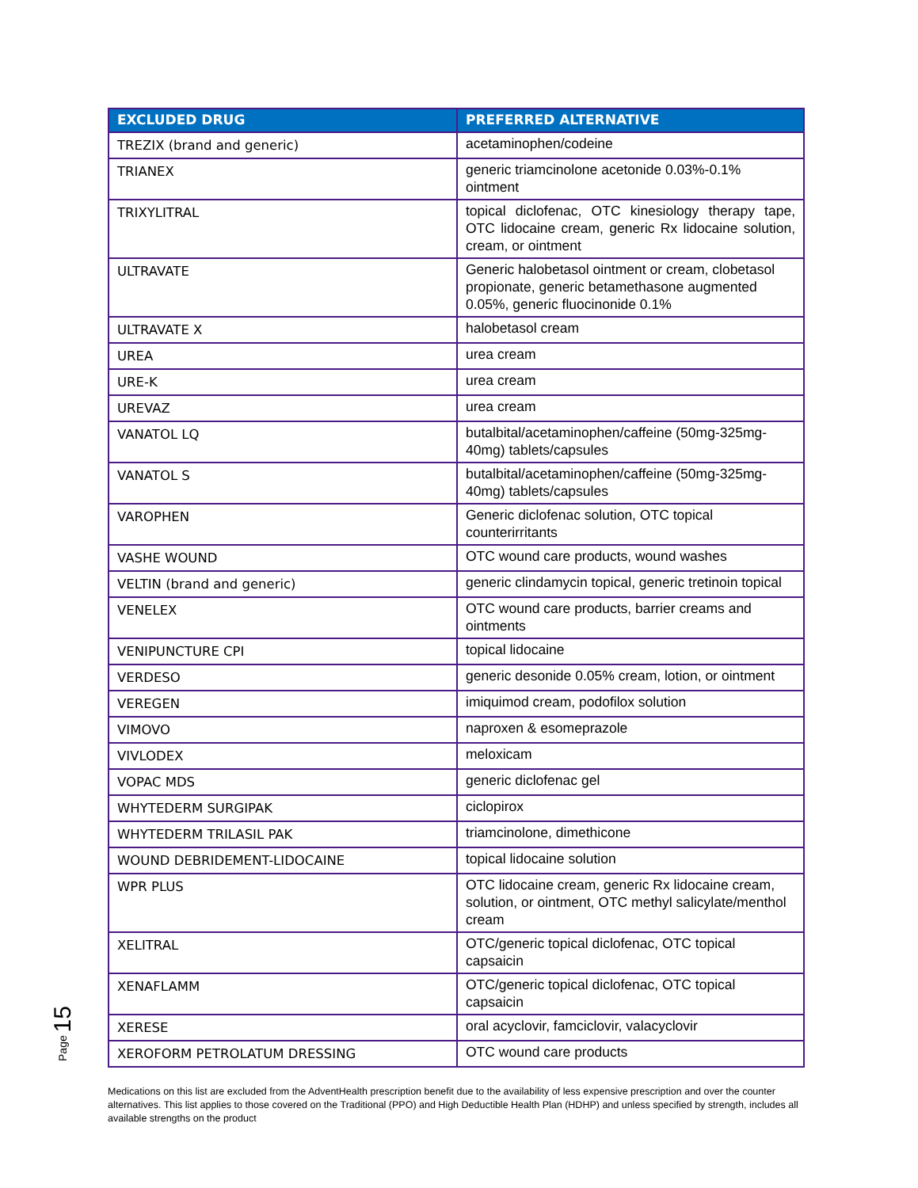| EXCLUDED DRUG | PREFERRED ALTERNATIVE |
| --- | --- |
| TREZIX (brand and generic) | acetaminophen/codeine |
| TRIANEX | generic triamcinolone acetonide 0.03%-0.1% ointment |
| TRIXYLITRAL | topical diclofenac, OTC kinesiology therapy tape, OTC lidocaine cream, generic Rx lidocaine solution, cream, or ointment |
| ULTRAVATE | Generic halobetasol ointment or cream, clobetasol propionate, generic betamethasone augmented 0.05%, generic fluocinonide 0.1% |
| ULTRAVATE X | halobetasol cream |
| UREA | urea cream |
| URE-K | urea cream |
| UREVAZ | urea cream |
| VANATOL LQ | butalbital/acetaminophen/caffeine (50mg-325mg-40mg) tablets/capsules |
| VANATOL S | butalbital/acetaminophen/caffeine (50mg-325mg-40mg) tablets/capsules |
| VAROPHEN | Generic diclofenac solution, OTC topical counterirritants |
| VASHE WOUND | OTC wound care products, wound washes |
| VELTIN (brand and generic) | generic clindamycin topical, generic tretinoin topical |
| VENELEX | OTC wound care products, barrier creams and ointments |
| VENIPUNCTURE CPI | topical lidocaine |
| VERDESO | generic desonide 0.05% cream, lotion, or ointment |
| VEREGEN | imiquimod cream, podofilox solution |
| VIMOVO | naproxen & esomeprazole |
| VIVLODEX | meloxicam |
| VOPAC MDS | generic diclofenac gel |
| WHYTEDERM SURGIPAK | ciclopirox |
| WHYTEDERM TRILASIL PAK | triamcinolone, dimethicone |
| WOUND DEBRIDEMENT-LIDOCAINE | topical lidocaine solution |
| WPR PLUS | OTC lidocaine cream, generic Rx lidocaine cream, solution, or ointment, OTC methyl salicylate/menthol cream |
| XELITRAL | OTC/generic topical diclofenac, OTC topical capsaicin |
| XENAFLAMM | OTC/generic topical diclofenac, OTC topical capsaicin |
| XERESE | oral acyclovir, famciclovir, valacyclovir |
| XEROFORM PETROLATUM DRESSING | OTC wound care products |
Medications on this list are excluded from the AdventHealth prescription benefit due to the availability of less expensive prescription and over the counter alternatives. This list applies to those covered on the Traditional (PPO) and High Deductible Health Plan (HDHP) and unless specified by strength, includes all available strengths on the product
Page 15